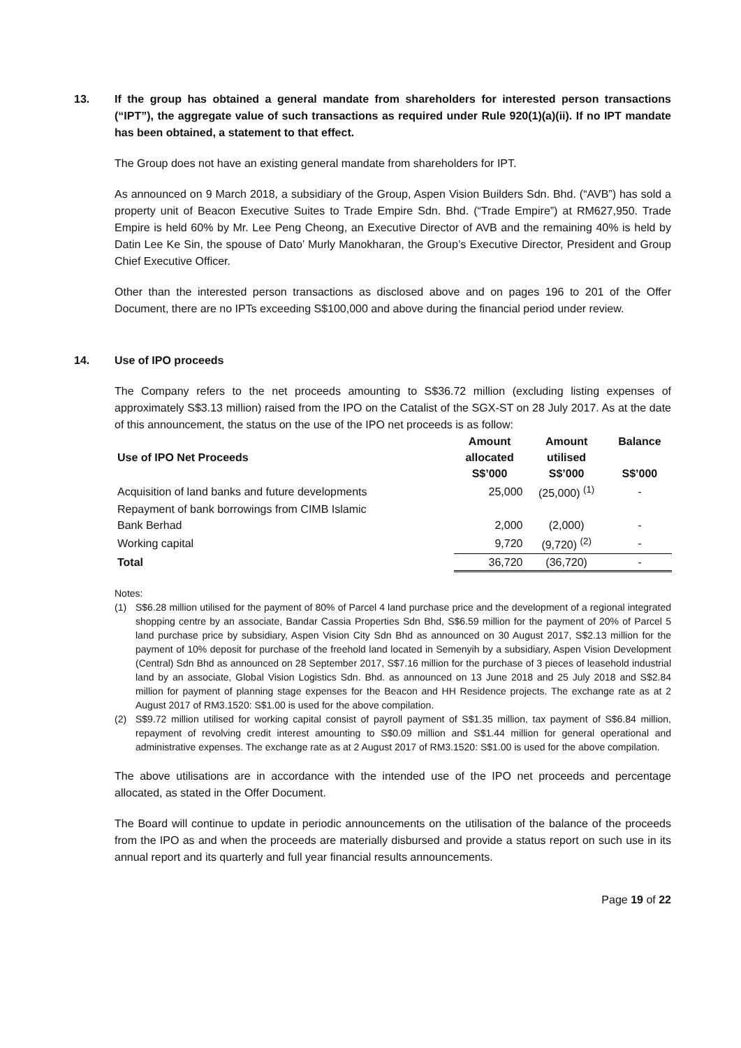13. If the group has obtained a general mandate from shareholders for interested person transactions (“IPT”), the aggregate value of such transactions as required under Rule 920(1)(a)(ii). If no IPT mandate has been obtained, a statement to that effect.
The Group does not have an existing general mandate from shareholders for IPT.
As announced on 9 March 2018, a subsidiary of the Group, Aspen Vision Builders Sdn. Bhd. (“AVB”) has sold a property unit of Beacon Executive Suites to Trade Empire Sdn. Bhd. (“Trade Empire”) at RM627,950. Trade Empire is held 60% by Mr. Lee Peng Cheong, an Executive Director of AVB and the remaining 40% is held by Datin Lee Ke Sin, the spouse of Dato’ Murly Manokharan, the Group’s Executive Director, President and Group Chief Executive Officer.
Other than the interested person transactions as disclosed above and on pages 196 to 201 of the Offer Document, there are no IPTs exceeding S$100,000 and above during the financial period under review.
14. Use of IPO proceeds
The Company refers to the net proceeds amounting to S$36.72 million (excluding listing expenses of approximately S$3.13 million) raised from the IPO on the Catalist of the SGX-ST on 28 July 2017. As at the date of this announcement, the status on the use of the IPO net proceeds is as follow:
| Use of IPO Net Proceeds | Amount allocated S$’000 | Amount utilised S$’000 | Balance S$’000 |
| --- | --- | --- | --- |
| Acquisition of land banks and future developments | 25,000 | (25,000) <sup>(1)</sup> | - |
| Repayment of bank borrowings from CIMB Islamic Bank Berhad | 2,000 | (2,000) | - |
| Working capital | 9,720 | (9,720) <sup>(2)</sup> | - |
| Total | 36,720 | (36,720) | - |
Notes:
(1) S$6.28 million utilised for the payment of 80% of Parcel 4 land purchase price and the development of a regional integrated shopping centre by an associate, Bandar Cassia Properties Sdn Bhd, S$6.59 million for the payment of 20% of Parcel 5 land purchase price by subsidiary, Aspen Vision City Sdn Bhd as announced on 30 August 2017, S$2.13 million for the payment of 10% deposit for purchase of the freehold land located in Semenyih by a subsidiary, Aspen Vision Development (Central) Sdn Bhd as announced on 28 September 2017, S$7.16 million for the purchase of 3 pieces of leasehold industrial land by an associate, Global Vision Logistics Sdn. Bhd. as announced on 13 June 2018 and 25 July 2018 and S$2.84 million for payment of planning stage expenses for the Beacon and HH Residence projects. The exchange rate as at 2 August 2017 of RM3.1520: S$1.00 is used for the above compilation.
(2) S$9.72 million utilised for working capital consist of payroll payment of S$1.35 million, tax payment of S$6.84 million, repayment of revolving credit interest amounting to S$0.09 million and S$1.44 million for general operational and administrative expenses. The exchange rate as at 2 August 2017 of RM3.1520: S$1.00 is used for the above compilation.
The above utilisations are in accordance with the intended use of the IPO net proceeds and percentage allocated, as stated in the Offer Document.
The Board will continue to update in periodic announcements on the utilisation of the balance of the proceeds from the IPO as and when the proceeds are materially disbursed and provide a status report on such use in its annual report and its quarterly and full year financial results announcements.
Page 19 of 22